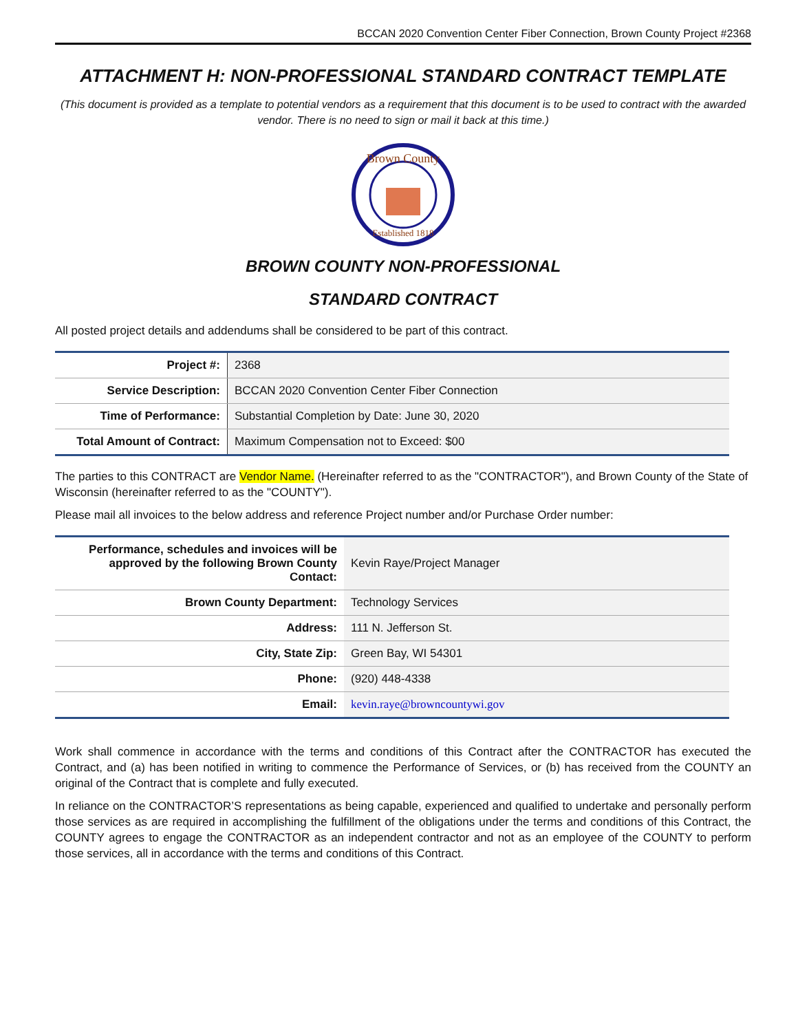BCCAN 2020 Convention Center Fiber Connection, Brown County Project #2368
ATTACHMENT H: NON-PROFESSIONAL STANDARD CONTRACT TEMPLATE
(This document is provided as a template to potential vendors as a requirement that this document is to be used to contract with the awarded vendor. There is no need to sign or mail it back at this time.)
Brown County
Established 1818
BROWN COUNTY NON-PROFESSIONAL
STANDARD CONTRACT
All posted project details and addendums shall be considered to be part of this contract.
| Project #: | 2368 |
| Service Description: | BCCAN 2020 Convention Center Fiber Connection |
| Time of Performance: | Substantial Completion by Date: June 30, 2020 |
| Total Amount of Contract: | Maximum Compensation not to Exceed: $00 |
The parties to this CONTRACT are Vendor Name. (Hereinafter referred to as the "CONTRACTOR"), and Brown County of the State of Wisconsin (hereinafter referred to as the "COUNTY").
Please mail all invoices to the below address and reference Project number and/or Purchase Order number:
| Performance, schedules and invoices will be approved by the following Brown County Contact: | Kevin Raye/Project Manager |
| Brown County Department: | Technology Services |
| Address: | 111 N. Jefferson St. |
| City, State Zip: | Green Bay, WI 54301 |
| Phone: | (920) 448-4338 |
| Email: | kevin.raye@browncountywi.gov |
Work shall commence in accordance with the terms and conditions of this Contract after the CONTRACTOR has executed the Contract, and (a) has been notified in writing to commence the Performance of Services, or (b) has received from the COUNTY an original of the Contract that is complete and fully executed.
In reliance on the CONTRACTOR’S representations as being capable, experienced and qualified to undertake and personally perform those services as are required in accomplishing the fulfillment of the obligations under the terms and conditions of this Contract, the COUNTY agrees to engage the CONTRACTOR as an independent contractor and not as an employee of the COUNTY to perform those services, all in accordance with the terms and conditions of this Contract.